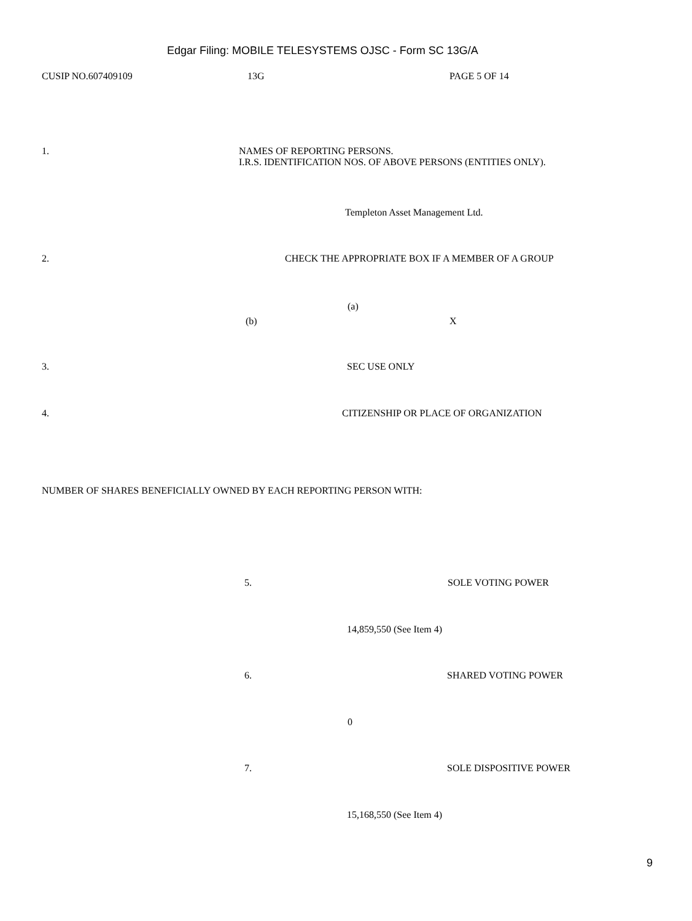Edgar Filing: MOBILE TELESYSTEMS OJSC - Form SC 13G/A
CUSIP NO.607409109 13G PAGE 5 OF 14
1.
NAMES OF REPORTING PERSONS.
I.R.S. IDENTIFICATION NOS. OF ABOVE PERSONS (ENTITIES ONLY).
Templeton Asset Management Ltd.
2. CHECK THE APPROPRIATE BOX IF A MEMBER OF A GROUP
(a)
(b) X
3. SEC USE ONLY
4. CITIZENSHIP OR PLACE OF ORGANIZATION
NUMBER OF SHARES BENEFICIALLY OWNED BY EACH REPORTING PERSON WITH:
5. SOLE VOTING POWER
14,859,550 (See Item 4)
6. SHARED VOTING POWER
0
7. SOLE DISPOSITIVE POWER
15,168,550 (See Item 4)
9